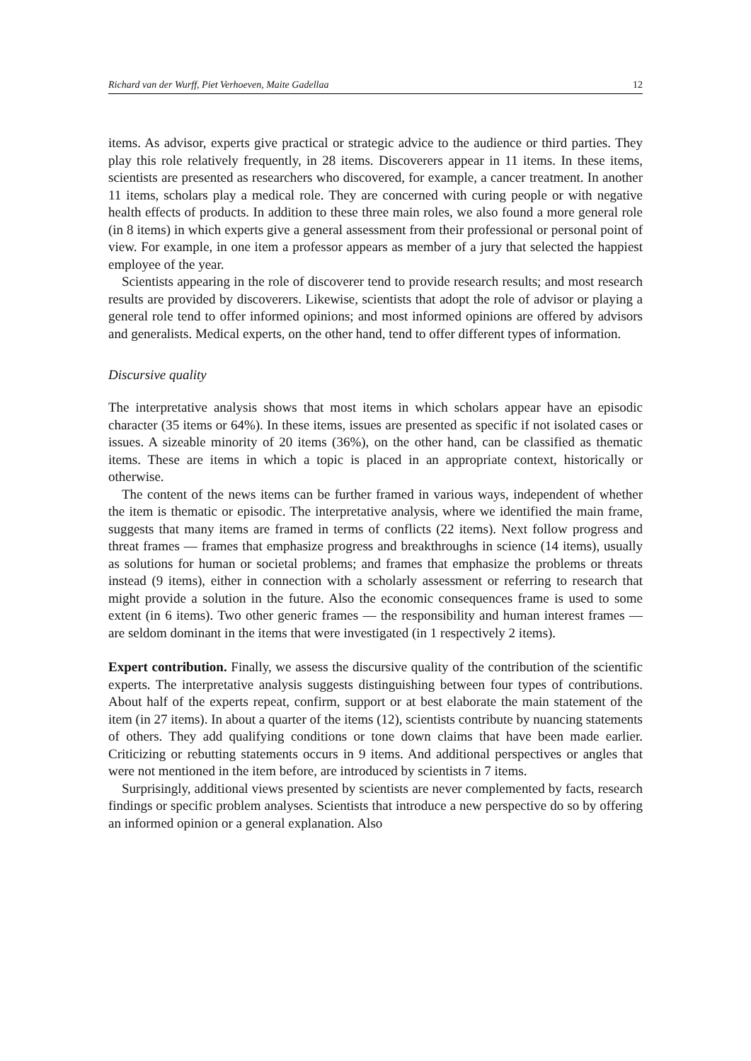Richard van der Wurff, Piet Verhoeven, Maite Gadellaa 12
items. As advisor, experts give practical or strategic advice to the audience or third parties. They play this role relatively frequently, in 28 items. Discoverers appear in 11 items. In these items, scientists are presented as researchers who discovered, for example, a cancer treatment. In another 11 items, scholars play a medical role. They are concerned with curing people or with negative health effects of products. In addition to these three main roles, we also found a more general role (in 8 items) in which experts give a general assessment from their professional or personal point of view. For example, in one item a professor appears as member of a jury that selected the happiest employee of the year.
Scientists appearing in the role of discoverer tend to provide research results; and most research results are provided by discoverers. Likewise, scientists that adopt the role of advisor or playing a general role tend to offer informed opinions; and most informed opinions are offered by advisors and generalists. Medical experts, on the other hand, tend to offer different types of information.
Discursive quality
The interpretative analysis shows that most items in which scholars appear have an episodic character (35 items or 64%). In these items, issues are presented as specific if not isolated cases or issues. A sizeable minority of 20 items (36%), on the other hand, can be classified as thematic items. These are items in which a topic is placed in an appropriate context, historically or otherwise.
The content of the news items can be further framed in various ways, independent of whether the item is thematic or episodic. The interpretative analysis, where we identified the main frame, suggests that many items are framed in terms of conflicts (22 items). Next follow progress and threat frames — frames that emphasize progress and breakthroughs in science (14 items), usually as solutions for human or societal problems; and frames that emphasize the problems or threats instead (9 items), either in connection with a scholarly assessment or referring to research that might provide a solution in the future. Also the economic consequences frame is used to some extent (in 6 items). Two other generic frames — the responsibility and human interest frames — are seldom dominant in the items that were investigated (in 1 respectively 2 items).
Expert contribution. Finally, we assess the discursive quality of the contribution of the scientific experts. The interpretative analysis suggests distinguishing between four types of contributions. About half of the experts repeat, confirm, support or at best elaborate the main statement of the item (in 27 items). In about a quarter of the items (12), scientists contribute by nuancing statements of others. They add qualifying conditions or tone down claims that have been made earlier. Criticizing or rebutting statements occurs in 9 items. And additional perspectives or angles that were not mentioned in the item before, are introduced by scientists in 7 items.
Surprisingly, additional views presented by scientists are never complemented by facts, research findings or specific problem analyses. Scientists that introduce a new perspective do so by offering an informed opinion or a general explanation. Also